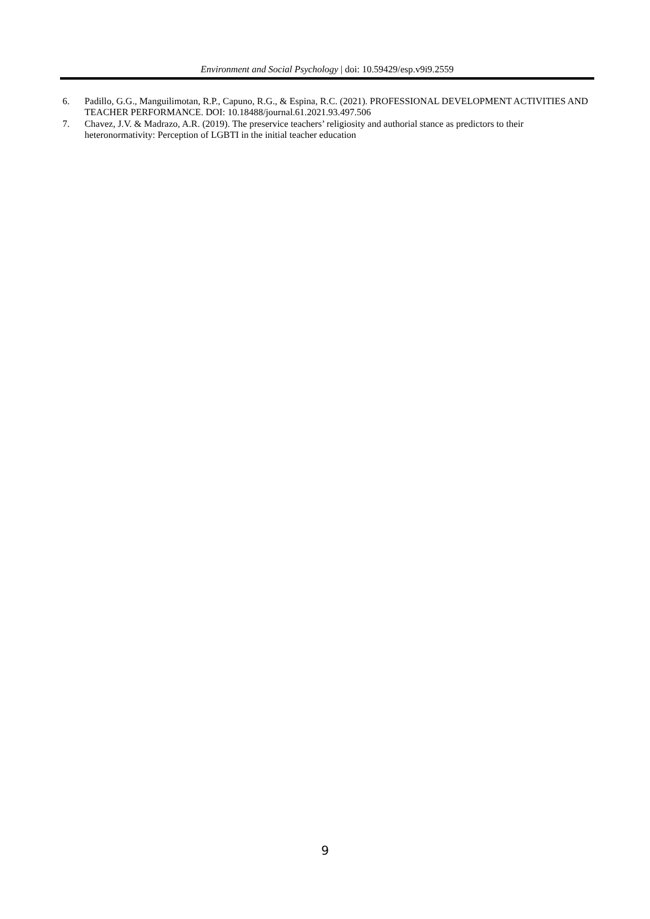Environment and Social Psychology | doi: 10.59429/esp.v9i9.2559
6. Padillo, G.G., Manguilimotan, R.P., Capuno, R.G., & Espina, R.C. (2021). PROFESSIONAL DEVELOPMENT ACTIVITIES AND TEACHER PERFORMANCE. DOI: 10.18488/journal.61.2021.93.497.506
7. Chavez, J.V. & Madrazo, A.R. (2019). The preservice teachers’ religiosity and authorial stance as predictors to their heteronormativity: Perception of LGBTI in the initial teacher education
9